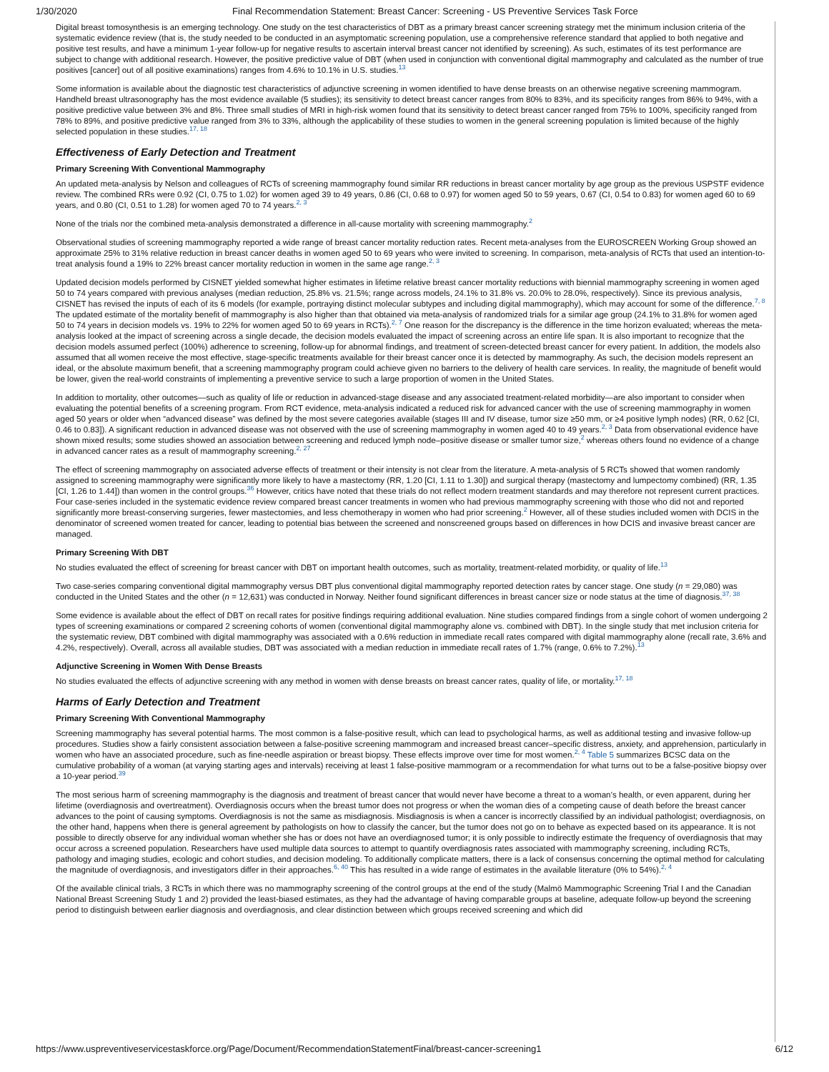1/30/2020 Final Recommendation Statement: Breast Cancer: Screening - US Preventive Services Task Force
Digital breast tomosynthesis is an emerging technology. One study on the test characteristics of DBT as a primary breast cancer screening strategy met the minimum inclusion criteria of the systematic evidence review (that is, the study needed to be conducted in an asymptomatic screening population, use a comprehensive reference standard that applied to both negative and positive test results, and have a minimum 1-year follow-up for negative results to ascertain interval breast cancer not identified by screening). As such, estimates of its test performance are subject to change with additional research. However, the positive predictive value of DBT (when used in conjunction with conventional digital mammography and calculated as the number of true positives [cancer] out of all positive examinations) ranges from 4.6% to 10.1% in U.S. studies.<sup>13</sup>
Some information is available about the diagnostic test characteristics of adjunctive screening in women identified to have dense breasts on an otherwise negative screening mammogram. Handheld breast ultrasonography has the most evidence available (5 studies); its sensitivity to detect breast cancer ranges from 80% to 83%, and its specificity ranges from 86% to 94%, with a positive predictive value between 3% and 8%. Three small studies of MRI in high-risk women found that its sensitivity to detect breast cancer ranged from 75% to 100%, specificity ranged from 78% to 89%, and positive predictive value ranged from 3% to 33%, although the applicability of these studies to women in the general screening population is limited because of the highly selected population in these studies.<sup>17, 18</sup>
Effectiveness of Early Detection and Treatment
Primary Screening With Conventional Mammography
An updated meta-analysis by Nelson and colleagues of RCTs of screening mammography found similar RR reductions in breast cancer mortality by age group as the previous USPSTF evidence review. The combined RRs were 0.92 (CI, 0.75 to 1.02) for women aged 39 to 49 years, 0.86 (CI, 0.68 to 0.97) for women aged 50 to 59 years, 0.67 (CI, 0.54 to 0.83) for women aged 60 to 69 years, and 0.80 (CI, 0.51 to 1.28) for women aged 70 to 74 years.<sup>2, 3</sup>
None of the trials nor the combined meta-analysis demonstrated a difference in all-cause mortality with screening mammography.<sup>2</sup>
Observational studies of screening mammography reported a wide range of breast cancer mortality reduction rates. Recent meta-analyses from the EUROSCREEN Working Group showed an approximate 25% to 31% relative reduction in breast cancer deaths in women aged 50 to 69 years who were invited to screening. In comparison, meta-analysis of RCTs that used an intention-to-treat analysis found a 19% to 22% breast cancer mortality reduction in women in the same age range.<sup>2, 3</sup>
Updated decision models performed by CISNET yielded somewhat higher estimates in lifetime relative breast cancer mortality reductions with biennial mammography screening in women aged 50 to 74 years compared with previous analyses (median reduction, 25.8% vs. 21.5%; range across models, 24.1% to 31.8% vs. 20.0% to 28.0%, respectively). Since its previous analysis, CISNET has revised the inputs of each of its 6 models (for example, portraying distinct molecular subtypes and including digital mammography), which may account for some of the difference.<sup>7, 8</sup> The updated estimate of the mortality benefit of mammography is also higher than that obtained via meta-analysis of randomized trials for a similar age group (24.1% to 31.8% for women aged 50 to 74 years in decision models vs. 19% to 22% for women aged 50 to 69 years in RCTs).<sup>2, 7</sup> One reason for the discrepancy is the difference in the time horizon evaluated; whereas the meta-analysis looked at the impact of screening across a single decade, the decision models evaluated the impact of screening across an entire life span. It is also important to recognize that the decision models assumed perfect (100%) adherence to screening, follow-up for abnormal findings, and treatment of screen-detected breast cancer for every patient. In addition, the models also assumed that all women receive the most effective, stage-specific treatments available for their breast cancer once it is detected by mammography. As such, the decision models represent an ideal, or the absolute maximum benefit, that a screening mammography program could achieve given no barriers to the delivery of health care services. In reality, the magnitude of benefit would be lower, given the real-world constraints of implementing a preventive service to such a large proportion of women in the United States.
In addition to mortality, other outcomes—such as quality of life or reduction in advanced-stage disease and any associated treatment-related morbidity—are also important to consider when evaluating the potential benefits of a screening program. From RCT evidence, meta-analysis indicated a reduced risk for advanced cancer with the use of screening mammography in women aged 50 years or older when “advanced disease” was defined by the most severe categories available (stages III and IV disease, tumor size ≥50 mm, or ≥4 positive lymph nodes) (RR, 0.62 [CI, 0.46 to 0.83]). A significant reduction in advanced disease was not observed with the use of screening mammography in women aged 40 to 49 years.<sup>2, 3</sup> Data from observational evidence have shown mixed results; some studies showed an association between screening and reduced lymph node–positive disease or smaller tumor size,<sup>2</sup> whereas others found no evidence of a change in advanced cancer rates as a result of mammography screening.<sup>2, 27</sup>
The effect of screening mammography on associated adverse effects of treatment or their intensity is not clear from the literature. A meta-analysis of 5 RCTs showed that women randomly assigned to screening mammography were significantly more likely to have a mastectomy (RR, 1.20 [CI, 1.11 to 1.30]) and surgical therapy (mastectomy and lumpectomy combined) (RR, 1.35 [CI, 1.26 to 1.44]) than women in the control groups.<sup>36</sup> However, critics have noted that these trials do not reflect modern treatment standards and may therefore not represent current practices. Four case-series included in the systematic evidence review compared breast cancer treatments in women who had previous mammography screening with those who did not and reported significantly more breast-conserving surgeries, fewer mastectomies, and less chemotherapy in women who had prior screening.<sup>2</sup> However, all of these studies included women with DCIS in the denominator of screened women treated for cancer, leading to potential bias between the screened and nonscreened groups based on differences in how DCIS and invasive breast cancer are managed.
Primary Screening With DBT
No studies evaluated the effect of screening for breast cancer with DBT on important health outcomes, such as mortality, treatment-related morbidity, or quality of life.<sup>13</sup>
Two case-series comparing conventional digital mammography versus DBT plus conventional digital mammography reported detection rates by cancer stage. One study (n = 29,080) was conducted in the United States and the other (n = 12,631) was conducted in Norway. Neither found significant differences in breast cancer size or node status at the time of diagnosis.<sup>37, 38</sup>
Some evidence is available about the effect of DBT on recall rates for positive findings requiring additional evaluation. Nine studies compared findings from a single cohort of women undergoing 2 types of screening examinations or compared 2 screening cohorts of women (conventional digital mammography alone vs. combined with DBT). In the single study that met inclusion criteria for the systematic review, DBT combined with digital mammography was associated with a 0.6% reduction in immediate recall rates compared with digital mammography alone (recall rate, 3.6% and 4.2%, respectively). Overall, across all available studies, DBT was associated with a median reduction in immediate recall rates of 1.7% (range, 0.6% to 7.2%).<sup>13</sup>
Adjunctive Screening in Women With Dense Breasts
No studies evaluated the effects of adjunctive screening with any method in women with dense breasts on breast cancer rates, quality of life, or mortality.<sup>17, 18</sup>
Harms of Early Detection and Treatment
Primary Screening With Conventional Mammography
Screening mammography has several potential harms. The most common is a false-positive result, which can lead to psychological harms, as well as additional testing and invasive follow-up procedures. Studies show a fairly consistent association between a false-positive screening mammogram and increased breast cancer–specific distress, anxiety, and apprehension, particularly in women who have an associated procedure, such as fine-needle aspiration or breast biopsy. These effects improve over time for most women.<sup>2, 4</sup> Table 5 summarizes BCSC data on the cumulative probability of a woman (at varying starting ages and intervals) receiving at least 1 false-positive mammogram or a recommendation for what turns out to be a false-positive biopsy over a 10-year period.<sup>39</sup>
The most serious harm of screening mammography is the diagnosis and treatment of breast cancer that would never have become a threat to a woman’s health, or even apparent, during her lifetime (overdiagnosis and overtreatment). Overdiagnosis occurs when the breast tumor does not progress or when the woman dies of a competing cause of death before the breast cancer advances to the point of causing symptoms. Overdiagnosis is not the same as misdiagnosis. Misdiagnosis is when a cancer is incorrectly classified by an individual pathologist; overdiagnosis, on the other hand, happens when there is general agreement by pathologists on how to classify the cancer, but the tumor does not go on to behave as expected based on its appearance. It is not possible to directly observe for any individual woman whether she has or does not have an overdiagnosed tumor; it is only possible to indirectly estimate the frequency of overdiagnosis that may occur across a screened population. Researchers have used multiple data sources to attempt to quantify overdiagnosis rates associated with mammography screening, including RCTs, pathology and imaging studies, ecologic and cohort studies, and decision modeling. To additionally complicate matters, there is a lack of consensus concerning the optimal method for calculating the magnitude of overdiagnosis, and investigators differ in their approaches.<sup>6, 40</sup> This has resulted in a wide range of estimates in the available literature (0% to 54%).<sup>2, 4</sup>
Of the available clinical trials, 3 RCTs in which there was no mammography screening of the control groups at the end of the study (Malmö Mammographic Screening Trial I and the Canadian National Breast Screening Study 1 and 2) provided the least-biased estimates, as they had the advantage of having comparable groups at baseline, adequate follow-up beyond the screening period to distinguish between earlier diagnosis and overdiagnosis, and clear distinction between which groups received screening and which did
https://www.uspreventiveservicestaskforce.org/Page/Document/RecommendationStatementFinal/breast-cancer-screening1 6/12